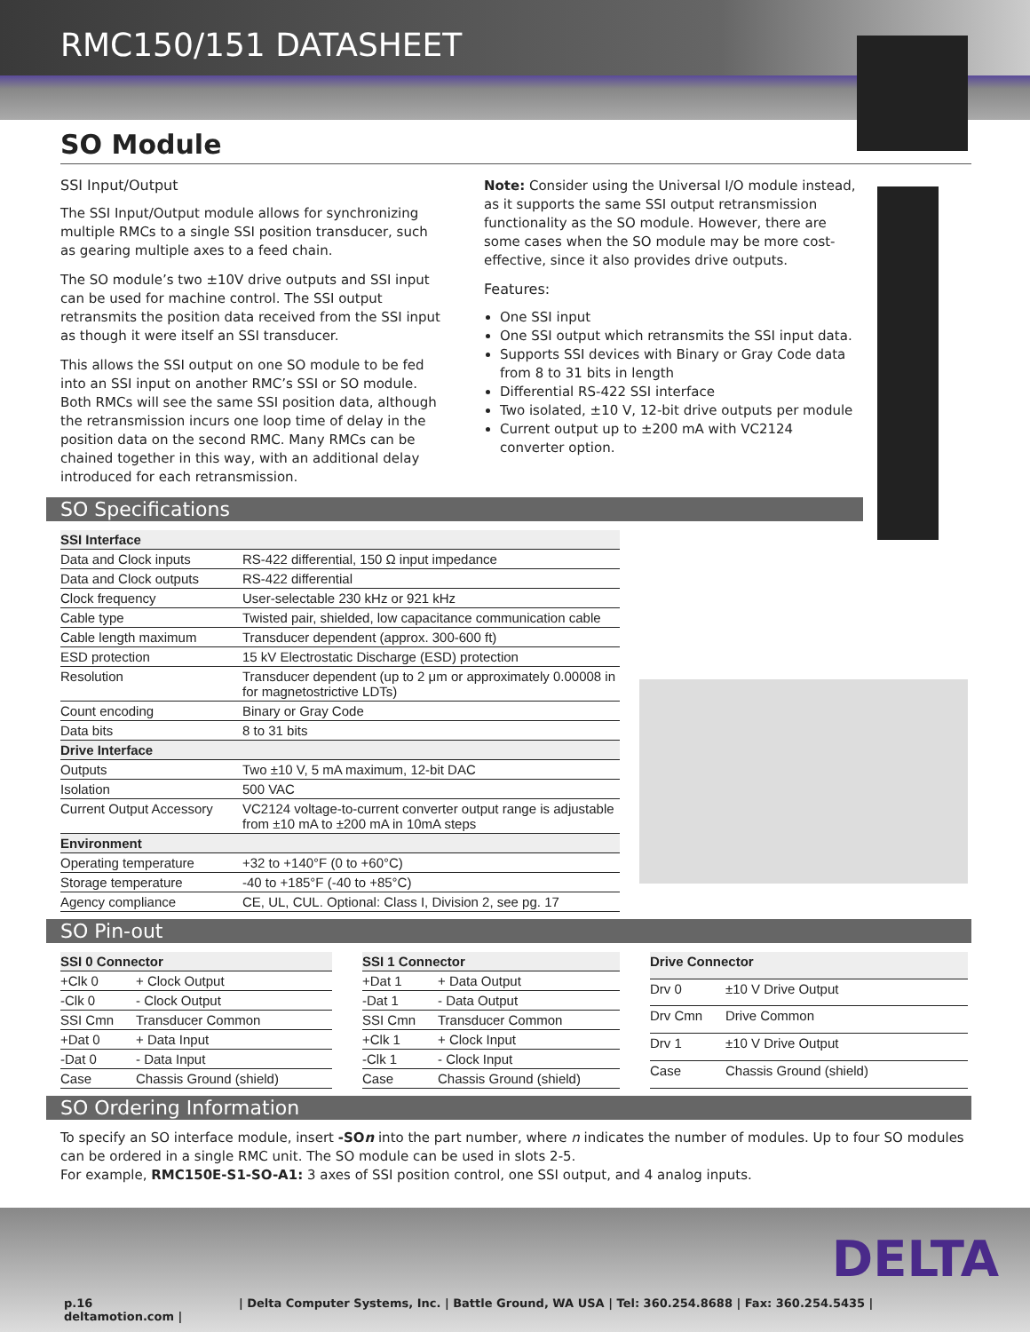RMC150/151 DATASHEET
SO Module
SSI Input/Output
The SSI Input/Output module allows for synchronizing multiple RMCs to a single SSI position transducer, such as gearing multiple axes to a feed chain.
The SO module’s two ±10V drive outputs and SSI input can be used for machine control. The SSI output retransmits the position data received from the SSI input as though it were itself an SSI transducer.
This allows the SSI output on one SO module to be fed into an SSI input on another RMC’s SSI or SO module. Both RMCs will see the same SSI position data, although the retransmission incurs one loop time of delay in the position data on the second RMC. Many RMCs can be chained together in this way, with an additional delay introduced for each retransmission.
Note: Consider using the Universal I/O module instead, as it supports the same SSI output retransmission functionality as the SO module. However, there are some cases when the SO module may be more cost-effective, since it also provides drive outputs.
Features:
One SSI input
One SSI output which retransmits the SSI input data.
Supports SSI devices with Binary or Gray Code data from 8 to 31 bits in length
Differential RS-422 SSI interface
Two isolated, ±10 V, 12-bit drive outputs per module
Current output up to ±200 mA with VC2124 converter option.
SO Specifications
| SSI Interface | |
| --- | --- |
| Data and Clock inputs | RS-422 differential, 150 Ω input impedance |
| Data and Clock outputs | RS-422 differential |
| Clock frequency | User-selectable 230 kHz or 921 kHz |
| Cable type | Twisted pair, shielded, low capacitance communication cable |
| Cable length maximum | Transducer dependent (approx. 300-600 ft) |
| ESD protection | 15 kV Electrostatic Discharge (ESD) protection |
| Resolution | Transducer dependent (up to 2 μm or approximately 0.00008 in for magnetostrictive LDTs) |
| Count encoding | Binary or Gray Code |
| Data bits | 8 to 31 bits |
| Drive Interface | |
| Outputs | Two ±10 V, 5 mA maximum, 12-bit DAC |
| Isolation | 500 VAC |
| Current Output Accessory | VC2124 voltage-to-current converter output range is adjustable from ±10 mA to ±200 mA in 10mA steps |
| Environment | |
| Operating temperature | +32 to +140°F (0 to +60°C) |
| Storage temperature | -40 to +185°F (-40 to +85°C) |
| Agency compliance | CE, UL, CUL. Optional: Class I, Division 2, see pg. 17 |
SO Pin-out
| SSI 0 Connector | |
| --- | --- |
| +Clk 0 | + Clock Output |
| -Clk 0 | - Clock Output |
| SSI Cmn | Transducer Common |
| +Dat 0 | + Data Input |
| -Dat 0 | - Data Input |
| Case | Chassis Ground (shield) |
| SSI 1 Connector | |
| --- | --- |
| +Dat 1 | + Data Output |
| -Dat 1 | - Data Output |
| SSI Cmn | Transducer Common |
| +Clk 1 | + Clock Input |
| -Clk 1 | - Clock Input |
| Case | Chassis Ground (shield) |
| Drive Connector | |
| --- | --- |
| Drv 0 | ±10 V Drive Output |
| Drv Cmn | Drive Common |
| Drv 1 | ±10 V Drive Output |
| Case | Chassis Ground (shield) |
SO Ordering Information
To specify an SO interface module, insert -SOn into the part number, where n indicates the number of modules. Up to four SO modules can be ordered in a single RMC unit. The SO module can be used in slots 2-5.
For example, RMC150E-S1-SO-A1: 3 axes of SSI position control, one SSI output, and 4 analog inputs.
DELTA
p.16 | Delta Computer Systems, Inc. | Battle Ground, WA USA | Tel: 360.254.8688 | Fax: 360.254.5435 | deltamotion.com |